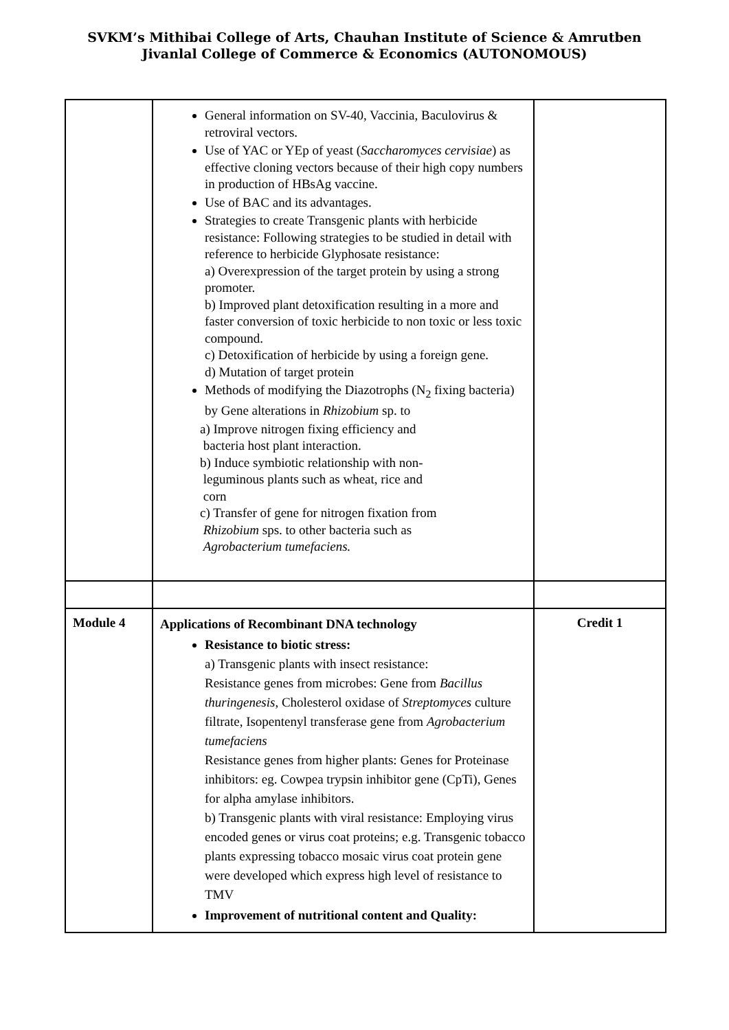SVKM’s Mithibai College of Arts, Chauhan Institute of Science & Amrutben
Jivanlal College of Commerce & Economics (AUTONOMOUS)
| | General information on SV-40, Vaccinia, Baculovirus & retroviral vectors. Use of YAC or YEp of yeast ( Saccharomyces cervisiae ) as effective cloning vectors because of their high copy numbers in production of HBsAg vaccine. Use of BAC and its advantages. Strategies to create Transgenic plants with herbicide resistance: Following strategies to be studied in detail with reference to herbicide Glyphosate resistance: a) Overexpression of the target protein by using a strong promoter. b) Improved plant detoxification resulting in a more and faster conversion of toxic herbicide to non toxic or less toxic compound. c) Detoxification of herbicide by using a foreign gene. d) Mutation of target protein Methods of modifying the Diazotrophs (N<sub>2</sub> fixing bacteria) by Gene alterations in Rhizobium sp. to a) Improve nitrogen fixing efficiency and bacteria host plant interaction. b) Induce symbiotic relationship with non- leguminous plants such as wheat, rice and corn c) Transfer of gene for nitrogen fixation from Rhizobium sps. to other bacteria such as Agrobacterium tumefaciens. | |
| Module 4 | Applications of Recombinant DNA technology Resistance to biotic stress: a) Transgenic plants with insect resistance: Resistance genes from microbes: Gene from Bacillus thuringenesis , Cholesterol oxidase of Streptomyces culture filtrate, Isopentenyl transferase gene from Agrobacterium tumefaciens Resistance genes from higher plants: Genes for Proteinase inhibitors: eg. Cowpea trypsin inhibitor gene (CpTi), Genes for alpha amylase inhibitors. b) Transgenic plants with viral resistance: Employing virus encoded genes or virus coat proteins; e.g. Transgenic tobacco plants expressing tobacco mosaic virus coat protein gene were developed which express high level of resistance to TMV Improvement of nutritional content and Quality: | Credit 1 |